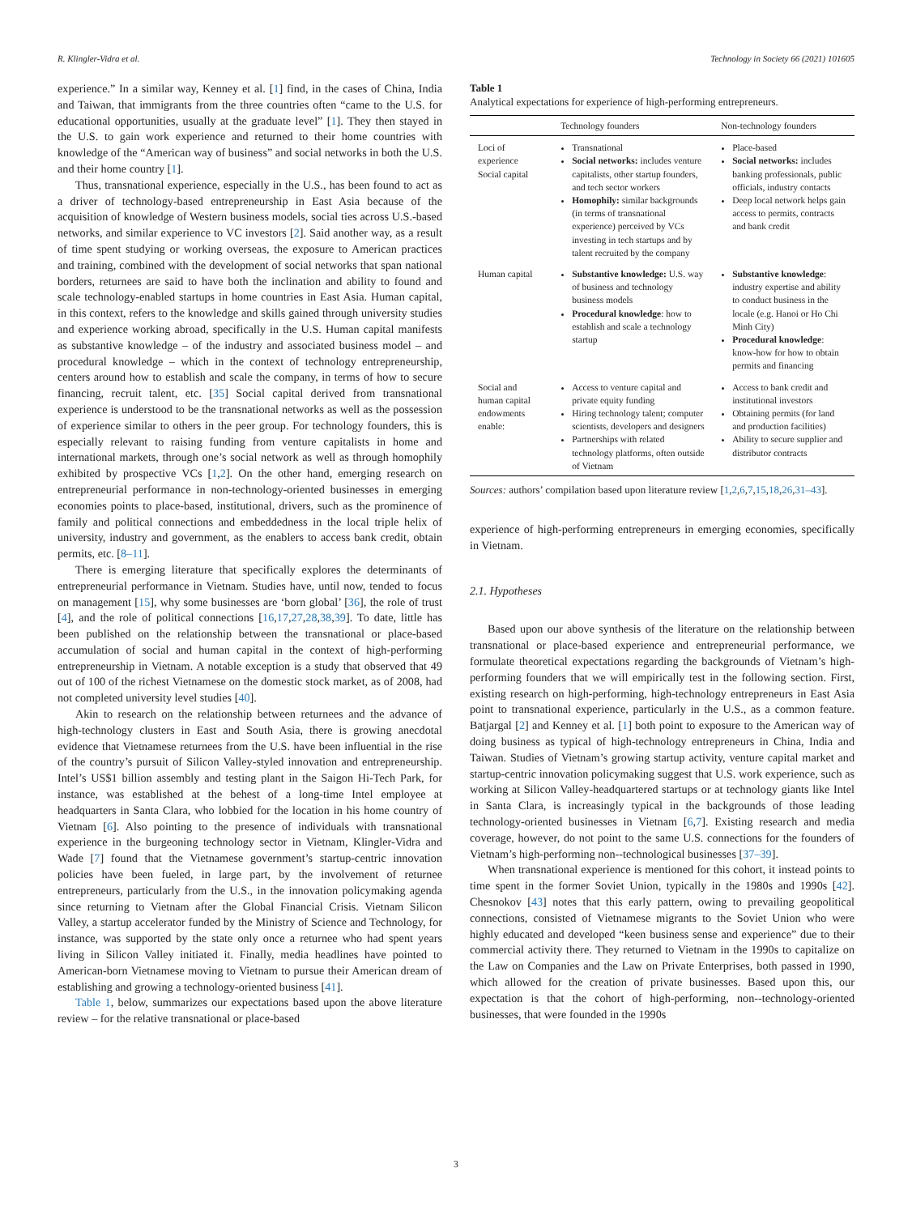R. Klingler-Vidra et al. Technology in Society 66 (2021) 101605
experience.” In a similar way, Kenney et al. [1] find, in the cases of China, India and Taiwan, that immigrants from the three countries often “came to the U.S. for educational opportunities, usually at the graduate level” [1]. They then stayed in the U.S. to gain work experience and returned to their home countries with knowledge of the “American way of business” and social networks in both the U.S. and their home country [1].
Thus, transnational experience, especially in the U.S., has been found to act as a driver of technology-based entrepreneurship in East Asia because of the acquisition of knowledge of Western business models, social ties across U.S.-based networks, and similar experience to VC investors [2]. Said another way, as a result of time spent studying or working overseas, the exposure to American practices and training, combined with the development of social networks that span national borders, returnees are said to have both the inclination and ability to found and scale technology-enabled startups in home countries in East Asia. Human capital, in this context, refers to the knowledge and skills gained through university studies and experience working abroad, specifically in the U.S. Human capital manifests as substantive knowledge – of the industry and associated business model – and procedural knowledge – which in the context of technology entrepreneurship, centers around how to establish and scale the company, in terms of how to secure financing, recruit talent, etc. [35] Social capital derived from transnational experience is understood to be the transnational networks as well as the possession of experience similar to others in the peer group. For technology founders, this is especially relevant to raising funding from venture capitalists in home and international markets, through one’s social network as well as through homophily exhibited by prospective VCs [1,2]. On the other hand, emerging research on entrepreneurial performance in non-technology-oriented businesses in emerging economies points to place-based, institutional, drivers, such as the prominence of family and political connections and embeddedness in the local triple helix of university, industry and government, as the enablers to access bank credit, obtain permits, etc. [8–11].
There is emerging literature that specifically explores the determinants of entrepreneurial performance in Vietnam. Studies have, until now, tended to focus on management [15], why some businesses are ‘born global’ [36], the role of trust [4], and the role of political connections [16,17,27,28,38,39]. To date, little has been published on the relationship between the transnational or place-based accumulation of social and human capital in the context of high-performing entrepreneurship in Vietnam. A notable exception is a study that observed that 49 out of 100 of the richest Vietnamese on the domestic stock market, as of 2008, had not completed university level studies [40].
Akin to research on the relationship between returnees and the advance of high-technology clusters in East and South Asia, there is growing anecdotal evidence that Vietnamese returnees from the U.S. have been influential in the rise of the country’s pursuit of Silicon Valley-styled innovation and entrepreneurship. Intel’s US$1 billion assembly and testing plant in the Saigon Hi-Tech Park, for instance, was established at the behest of a long-time Intel employee at headquarters in Santa Clara, who lobbied for the location in his home country of Vietnam [6]. Also pointing to the presence of individuals with transnational experience in the burgeoning technology sector in Vietnam, Klingler-Vidra and Wade [7] found that the Vietnamese government’s startup-centric innovation policies have been fueled, in large part, by the involvement of returnee entrepreneurs, particularly from the U.S., in the innovation policymaking agenda since returning to Vietnam after the Global Financial Crisis. Vietnam Silicon Valley, a startup accelerator funded by the Ministry of Science and Technology, for instance, was supported by the state only once a returnee who had spent years living in Silicon Valley initiated it. Finally, media headlines have pointed to American-born Vietnamese moving to Vietnam to pursue their American dream of establishing and growing a technology-oriented business [41].
Table 1, below, summarizes our expectations based upon the above literature review – for the relative transnational or place-based
Table 1
Analytical expectations for experience of high-performing entrepreneurs.
| | Technology founders | Non-technology founders |
| --- | --- | --- |
| Loci of experience Social capital | Transnational Social networks: includes venture capitalists, other startup founders, and tech sector workers Homophily: similar backgrounds (in terms of transnational experience) perceived by VCs investing in tech startups and by talent recruited by the company | Place-based Social networks: includes banking professionals, public officials, industry contacts Deep local network helps gain access to permits, contracts and bank credit |
| Human capital | Substantive knowledge: U.S. way of business and technology business models Procedural knowledge : how to establish and scale a technology startup | Substantive knowledge : industry expertise and ability to conduct business in the locale (e.g. Hanoi or Ho Chi Minh City) Procedural knowledge : know-how for how to obtain permits and financing |
| Social and human capital endowments enable: | Access to venture capital and private equity funding Hiring technology talent; computer scientists, developers and designers Partnerships with related technology platforms, often outside of Vietnam | Access to bank credit and institutional investors Obtaining permits (for land and production facilities) Ability to secure supplier and distributor contracts |
Sources: authors’ compilation based upon literature review [1,2,6,7,15,18,26,31–43].
experience of high-performing entrepreneurs in emerging economies, specifically in Vietnam.
2.1. Hypotheses
Based upon our above synthesis of the literature on the relationship between transnational or place-based experience and entrepreneurial performance, we formulate theoretical expectations regarding the backgrounds of Vietnam’s high-performing founders that we will empirically test in the following section. First, existing research on high-performing, high-technology entrepreneurs in East Asia point to transnational experience, particularly in the U.S., as a common feature. Batjargal [2] and Kenney et al. [1] both point to exposure to the American way of doing business as typical of high-technology entrepreneurs in China, India and Taiwan. Studies of Vietnam’s growing startup activity, venture capital market and startup-centric innovation policymaking suggest that U.S. work experience, such as working at Silicon Valley-headquartered startups or at technology giants like Intel in Santa Clara, is increasingly typical in the backgrounds of those leading technology-oriented businesses in Vietnam [6,7]. Existing research and media coverage, however, do not point to the same U.S. connections for the founders of Vietnam’s high-performing non--technological businesses [37–39].
When transnational experience is mentioned for this cohort, it instead points to time spent in the former Soviet Union, typically in the 1980s and 1990s [42]. Chesnokov [43] notes that this early pattern, owing to prevailing geopolitical connections, consisted of Vietnamese migrants to the Soviet Union who were highly educated and developed “keen business sense and experience” due to their commercial activity there. They returned to Vietnam in the 1990s to capitalize on the Law on Companies and the Law on Private Enterprises, both passed in 1990, which allowed for the creation of private businesses. Based upon this, our expectation is that the cohort of high-performing, non--technology-oriented businesses, that were founded in the 1990s
3